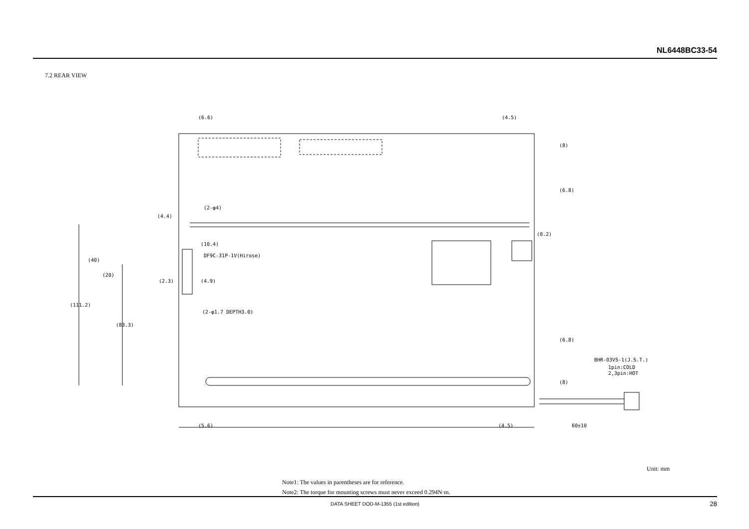NL6448BC33-54
7.2 REAR VIEW
(6.6)
(4.5)
(4.4)
(2-φ4)
(0.2)
(10.4)
DF9C-31P-1V(Hirose)
(2.3)
(4.9)
(2-φ1.7 DEPTH3.0)
(111.2)
(40)
(20)
(83.3)
BHR-03VS-1(J.S.T.)
1pin:COLD
2,3pin:HOT
(5.6)
(4.5)
60±10
(8)
(6.8)
(6.8)
(8)
Unit: mm
Note1: The values in parentheses are for reference.
Note2: The torque for mounting screws must never exceed 0.294N·m.
DATA SHEET DOD-M-1355 (1st edition) 28